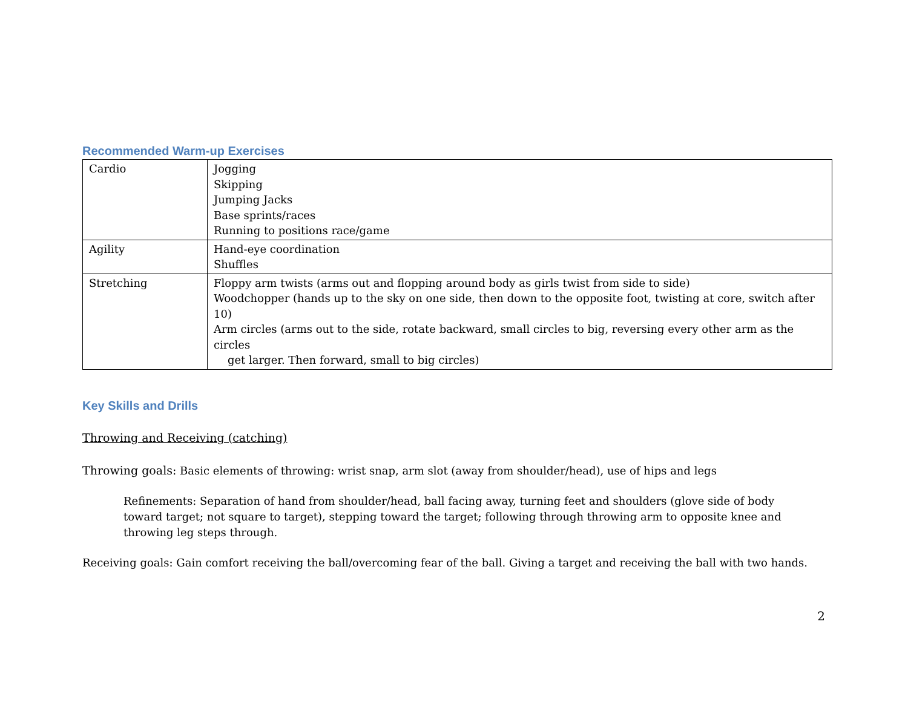Recommended Warm-up Exercises
| Cardio | Jogging Skipping Jumping Jacks Base sprints/races Running to positions race/game |
| Agility | Hand-eye coordination Shuffles |
| Stretching | Floppy arm twists (arms out and flopping around body as girls twist from side to side) Woodchopper (hands up to the sky on one side, then down to the opposite foot, twisting at core, switch after 10) Arm circles (arms out to the side, rotate backward, small circles to big, reversing every other arm as the circles get larger. Then forward, small to big circles) |
Key Skills and Drills
Throwing and Receiving (catching)
Throwing goals: Basic elements of throwing: wrist snap, arm slot (away from shoulder/head), use of hips and legs
Refinements: Separation of hand from shoulder/head, ball facing away, turning feet and shoulders (glove side of body toward target; not square to target), stepping toward the target; following through throwing arm to opposite knee and throwing leg steps through.
Receiving goals: Gain comfort receiving the ball/overcoming fear of the ball. Giving a target and receiving the ball with two hands.
2